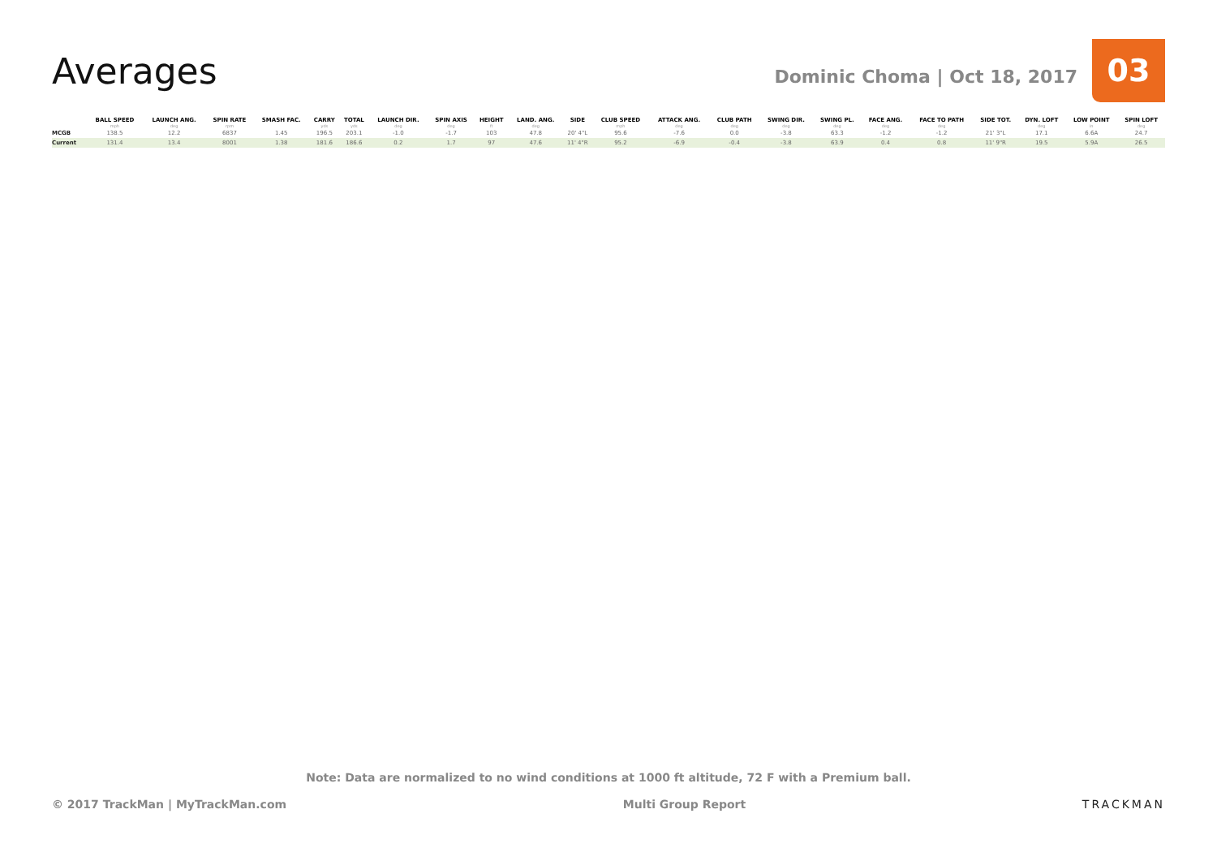Averages
Dominic Choma | Oct 18, 2017
03
| | BALL SPEED mph | LAUNCH ANG. deg | SPIN RATE rpm | SMASH FAC. | CARRY yds | TOTAL yds | LAUNCH DIR. deg | SPIN AXIS deg | HEIGHT ft | LAND. ANG. deg | SIDE | CLUB SPEED mph | ATTACK ANG. deg | CLUB PATH deg | SWING DIR. deg | SWING PL. deg | FACE ANG. deg | FACE TO PATH deg | SIDE TOT. | DYN. LOFT deg | LOW POINT in | SPIN LOFT deg |
| --- | --- | --- | --- | --- | --- | --- | --- | --- | --- | --- | --- | --- | --- | --- | --- | --- | --- | --- | --- | --- | --- | --- |
| MCGB | 138.5 | 12.2 | 6837 | 1.45 | 196.5 | 203.1 | -1.0 | -1.7 | 103 | 47.8 | 20' 4"L | 95.6 | -7.6 | 0.0 | -3.8 | 63.3 | -1.2 | -1.2 | 21' 3"L | 17.1 | 6.6A | 24.7 |
| Current | 131.4 | 13.4 | 8001 | 1.38 | 181.6 | 186.6 | 0.2 | 1.7 | 97 | 47.6 | 11' 4"R | 95.2 | -6.9 | -0.4 | -3.8 | 63.9 | 0.4 | 0.8 | 11' 9"R | 19.5 | 5.9A | 26.5 |
Note: Data are normalized to no wind conditions at 1000 ft altitude, 72 F with a Premium ball.
© 2017 TrackMan | MyTrackMan.com Multi Group Report TRACKMAN